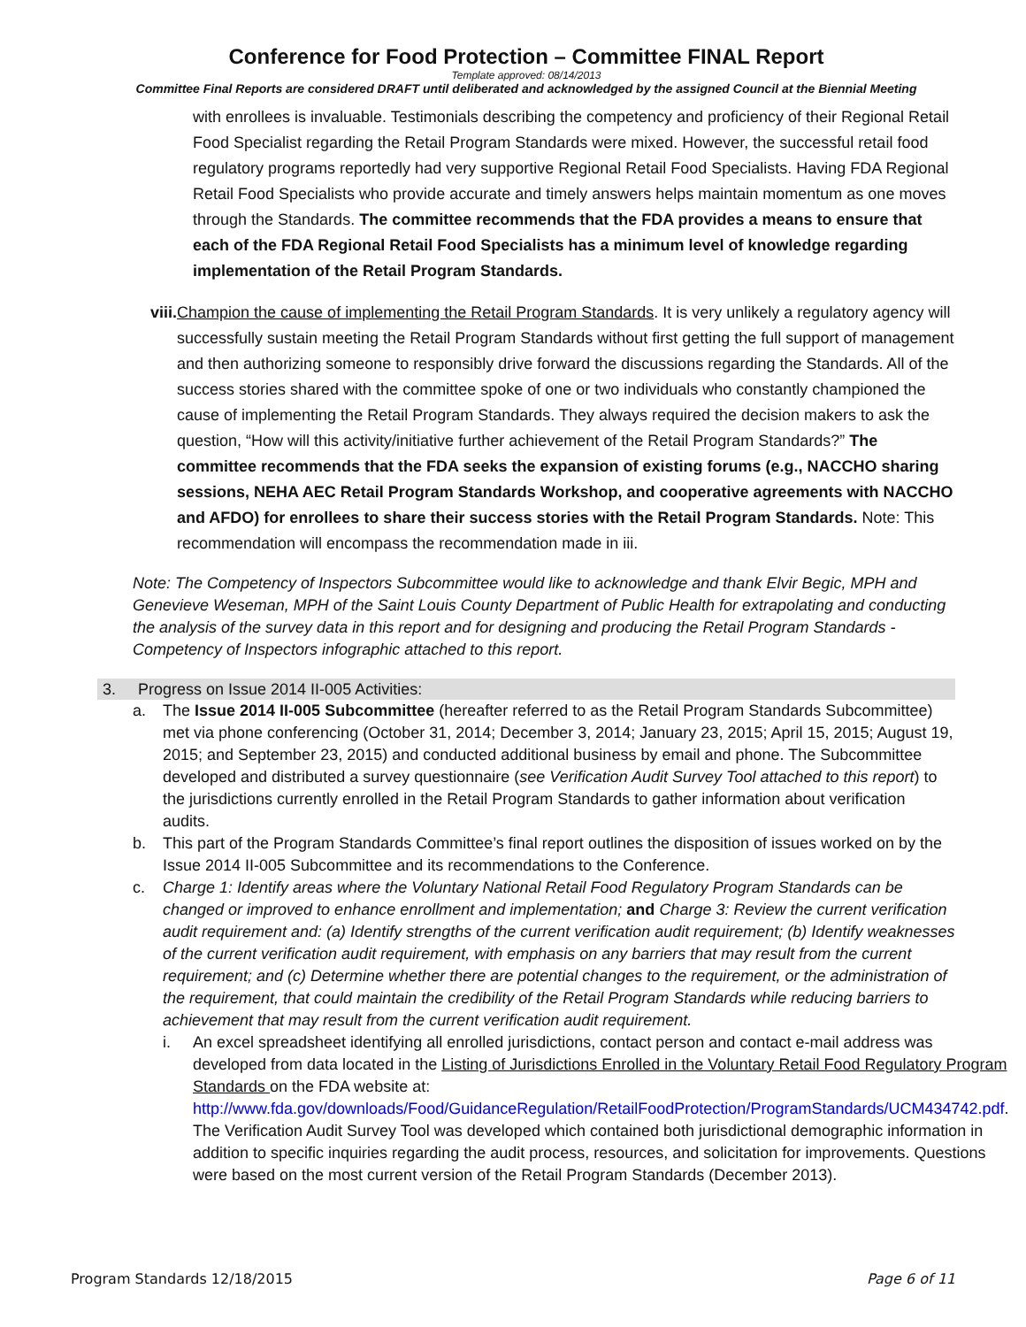Conference for Food Protection – Committee FINAL Report
Template approved: 08/14/2013
Committee Final Reports are considered DRAFT until deliberated and acknowledged by the assigned Council at the Biennial Meeting
with enrollees is invaluable. Testimonials describing the competency and proficiency of their Regional Retail Food Specialist regarding the Retail Program Standards were mixed. However, the successful retail food regulatory programs reportedly had very supportive Regional Retail Food Specialists. Having FDA Regional Retail Food Specialists who provide accurate and timely answers helps maintain momentum as one moves through the Standards. The committee recommends that the FDA provides a means to ensure that each of the FDA Regional Retail Food Specialists has a minimum level of knowledge regarding implementation of the Retail Program Standards.
viii.
Champion the cause of implementing the Retail Program Standards. It is very unlikely a regulatory agency will successfully sustain meeting the Retail Program Standards without first getting the full support of management and then authorizing someone to responsibly drive forward the discussions regarding the Standards. All of the success stories shared with the committee spoke of one or two individuals who constantly championed the cause of implementing the Retail Program Standards. They always required the decision makers to ask the question, “How will this activity/initiative further achievement of the Retail Program Standards?” The committee recommends that the FDA seeks the expansion of existing forums (e.g., NACCHO sharing sessions, NEHA AEC Retail Program Standards Workshop, and cooperative agreements with NACCHO and AFDO) for enrollees to share their success stories with the Retail Program Standards. Note: This recommendation will encompass the recommendation made in iii.
Note: The Competency of Inspectors Subcommittee would like to acknowledge and thank Elvir Begic, MPH and Genevieve Weseman, MPH of the Saint Louis County Department of Public Health for extrapolating and conducting the analysis of the survey data in this report and for designing and producing the Retail Program Standards - Competency of Inspectors infographic attached to this report.
3. Progress on Issue 2014 II-005 Activities:
a. The Issue 2014 II-005 Subcommittee (hereafter referred to as the Retail Program Standards Subcommittee) met via phone conferencing (October 31, 2014; December 3, 2014; January 23, 2015; April 15, 2015; August 19, 2015; and September 23, 2015) and conducted additional business by email and phone. The Subcommittee developed and distributed a survey questionnaire (see Verification Audit Survey Tool attached to this report) to the jurisdictions currently enrolled in the Retail Program Standards to gather information about verification audits.
b. This part of the Program Standards Committee’s final report outlines the disposition of issues worked on by the Issue 2014 II-005 Subcommittee and its recommendations to the Conference.
c. Charge 1: Identify areas where the Voluntary National Retail Food Regulatory Program Standards can be changed or improved to enhance enrollment and implementation; and Charge 3: Review the current verification audit requirement and: (a) Identify strengths of the current verification audit requirement; (b) Identify weaknesses of the current verification audit requirement, with emphasis on any barriers that may result from the current requirement; and (c) Determine whether there are potential changes to the requirement, or the administration of the requirement, that could maintain the credibility of the Retail Program Standards while reducing barriers to achievement that may result from the current verification audit requirement.
i. An excel spreadsheet identifying all enrolled jurisdictions, contact person and contact e-mail address was developed from data located in the Listing of Jurisdictions Enrolled in the Voluntary Retail Food Regulatory Program Standards on the FDA website at: http://www.fda.gov/downloads/Food/GuidanceRegulation/RetailFoodProtection/ProgramStandards/UCM434742.pdf. The Verification Audit Survey Tool was developed which contained both jurisdictional demographic information in addition to specific inquiries regarding the audit process, resources, and solicitation for improvements. Questions were based on the most current version of the Retail Program Standards (December 2013).
Program Standards 12/18/2015 Page 6 of 11